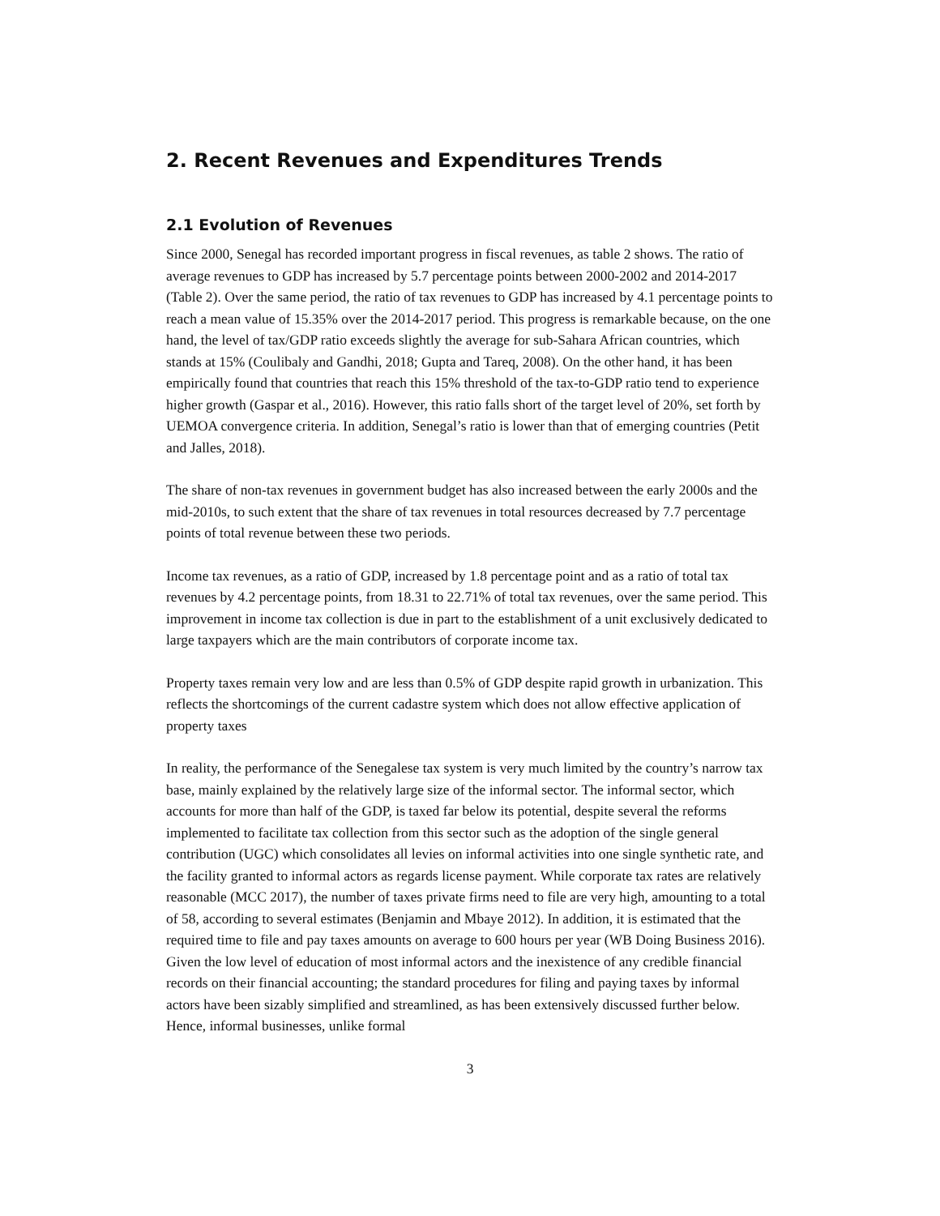2. Recent Revenues and Expenditures Trends
2.1 Evolution of Revenues
Since 2000, Senegal has recorded important progress in fiscal revenues, as table 2 shows. The ratio of average revenues to GDP has increased by 5.7 percentage points between 2000-2002 and 2014-2017 (Table 2). Over the same period, the ratio of tax revenues to GDP has increased by 4.1 percentage points to reach a mean value of 15.35% over the 2014-2017 period. This progress is remarkable because, on the one hand, the level of tax/GDP ratio exceeds slightly the average for sub-Sahara African countries, which stands at 15% (Coulibaly and Gandhi, 2018; Gupta and Tareq, 2008). On the other hand, it has been empirically found that countries that reach this 15% threshold of the tax-to-GDP ratio tend to experience higher growth (Gaspar et al., 2016). However, this ratio falls short of the target level of 20%, set forth by UEMOA convergence criteria. In addition, Senegal’s ratio is lower than that of emerging countries (Petit and Jalles, 2018).
The share of non-tax revenues in government budget has also increased between the early 2000s and the mid-2010s, to such extent that the share of tax revenues in total resources decreased by 7.7 percentage points of total revenue between these two periods.
Income tax revenues, as a ratio of GDP, increased by 1.8 percentage point and as a ratio of total tax revenues by 4.2 percentage points, from 18.31 to 22.71% of total tax revenues, over the same period. This improvement in income tax collection is due in part to the establishment of a unit exclusively dedicated to large taxpayers which are the main contributors of corporate income tax.
Property taxes remain very low and are less than 0.5% of GDP despite rapid growth in urbanization. This reflects the shortcomings of the current cadastre system which does not allow effective application of property taxes
In reality, the performance of the Senegalese tax system is very much limited by the country’s narrow tax base, mainly explained by the relatively large size of the informal sector. The informal sector, which accounts for more than half of the GDP, is taxed far below its potential, despite several the reforms implemented to facilitate tax collection from this sector such as the adoption of the single general contribution (UGC) which consolidates all levies on informal activities into one single synthetic rate, and the facility granted to informal actors as regards license payment. While corporate tax rates are relatively reasonable (MCC 2017), the number of taxes private firms need to file are very high, amounting to a total of 58, according to several estimates (Benjamin and Mbaye 2012). In addition, it is estimated that the required time to file and pay taxes amounts on average to 600 hours per year (WB Doing Business 2016). Given the low level of education of most informal actors and the inexistence of any credible financial records on their financial accounting; the standard procedures for filing and paying taxes by informal actors have been sizably simplified and streamlined, as has been extensively discussed further below. Hence, informal businesses, unlike formal
3